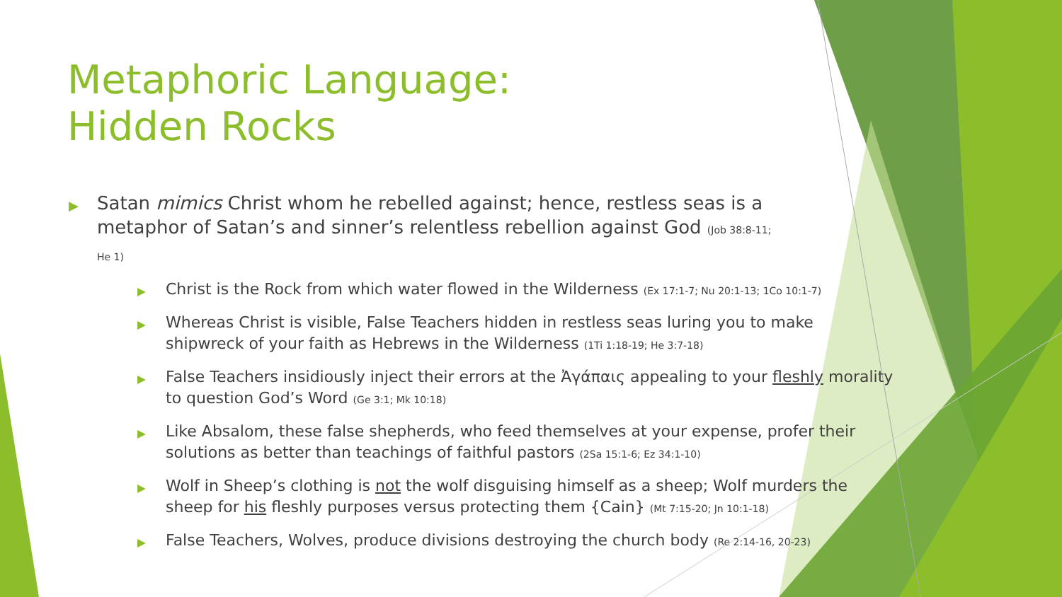Metaphoric Language:
Hidden Rocks
▶ Satan mimics Christ whom he rebelled against; hence, restless seas is a metaphor of Satan’s and sinner’s relentless rebellion against God (Job 38:8-11; He 1)
▶ Christ is the Rock from which water flowed in the Wilderness (Ex 17:1-7; Nu 20:1-13; 1Co 10:1-7)
▶ Whereas Christ is visible, False Teachers hidden in restless seas luring you to make shipwreck of your faith as Hebrews in the Wilderness (1Ti 1:18-19; He 3:7-18)
▶ False Teachers insidiously inject their errors at the Ἀγάπαις appealing to your fleshly morality to question God’s Word (Ge 3:1; Mk 10:18)
▶ Like Absalom, these false shepherds, who feed themselves at your expense, profer their solutions as better than teachings of faithful pastors (2Sa 15:1-6; Ez 34:1-10)
▶ Wolf in Sheep’s clothing is not the wolf disguising himself as a sheep; Wolf murders the sheep for his fleshly purposes versus protecting them {Cain} (Mt 7:15-20; Jn 10:1-18)
▶ False Teachers, Wolves, produce divisions destroying the church body (Re 2:14-16, 20-23)